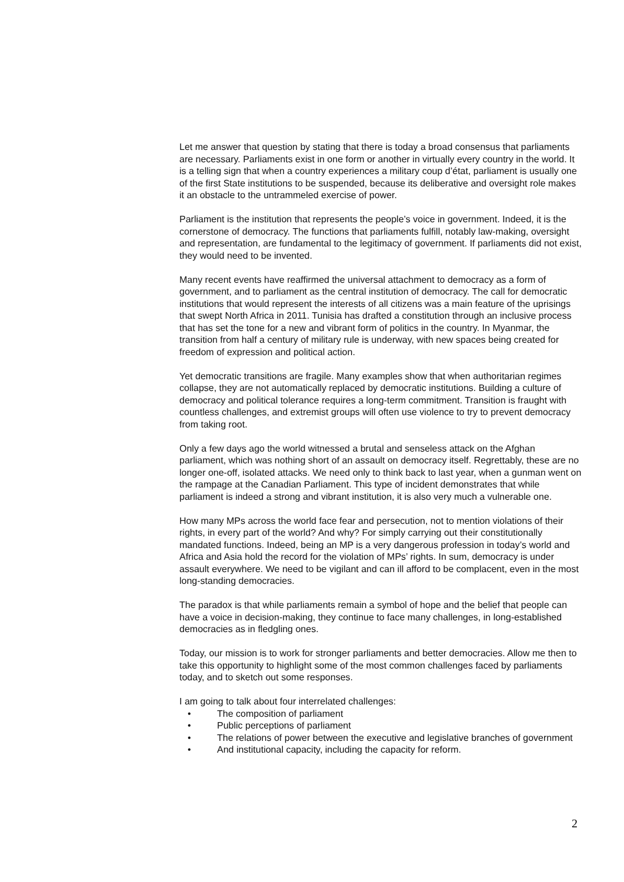Let me answer that question by stating that there is today a broad consensus that parliaments are necessary. Parliaments exist in one form or another in virtually every country in the world. It is a telling sign that when a country experiences a military coup d’état, parliament is usually one of the first State institutions to be suspended, because its deliberative and oversight role makes it an obstacle to the untrammeled exercise of power.
Parliament is the institution that represents the people’s voice in government. Indeed, it is the cornerstone of democracy. The functions that parliaments fulfill, notably law-making, oversight and representation, are fundamental to the legitimacy of government. If parliaments did not exist, they would need to be invented.
Many recent events have reaffirmed the universal attachment to democracy as a form of government, and to parliament as the central institution of democracy. The call for democratic institutions that would represent the interests of all citizens was a main feature of the uprisings that swept North Africa in 2011. Tunisia has drafted a constitution through an inclusive process that has set the tone for a new and vibrant form of politics in the country. In Myanmar, the transition from half a century of military rule is underway, with new spaces being created for freedom of expression and political action.
Yet democratic transitions are fragile. Many examples show that when authoritarian regimes collapse, they are not automatically replaced by democratic institutions. Building a culture of democracy and political tolerance requires a long-term commitment. Transition is fraught with countless challenges, and extremist groups will often use violence to try to prevent democracy from taking root.
Only a few days ago the world witnessed a brutal and senseless attack on the Afghan parliament, which was nothing short of an assault on democracy itself. Regrettably, these are no longer one-off, isolated attacks. We need only to think back to last year, when a gunman went on the rampage at the Canadian Parliament. This type of incident demonstrates that while parliament is indeed a strong and vibrant institution, it is also very much a vulnerable one.
How many MPs across the world face fear and persecution, not to mention violations of their rights, in every part of the world? And why? For simply carrying out their constitutionally mandated functions. Indeed, being an MP is a very dangerous profession in today’s world and Africa and Asia hold the record for the violation of MPs’ rights. In sum, democracy is under assault everywhere. We need to be vigilant and can ill afford to be complacent, even in the most long-standing democracies.
The paradox is that while parliaments remain a symbol of hope and the belief that people can have a voice in decision-making, they continue to face many challenges, in long-established democracies as in fledgling ones.
Today, our mission is to work for stronger parliaments and better democracies. Allow me then to take this opportunity to highlight some of the most common challenges faced by parliaments today, and to sketch out some responses.
I am going to talk about four interrelated challenges:
• The composition of parliament
• Public perceptions of parliament
• The relations of power between the executive and legislative branches of government
• And institutional capacity, including the capacity for reform.
2